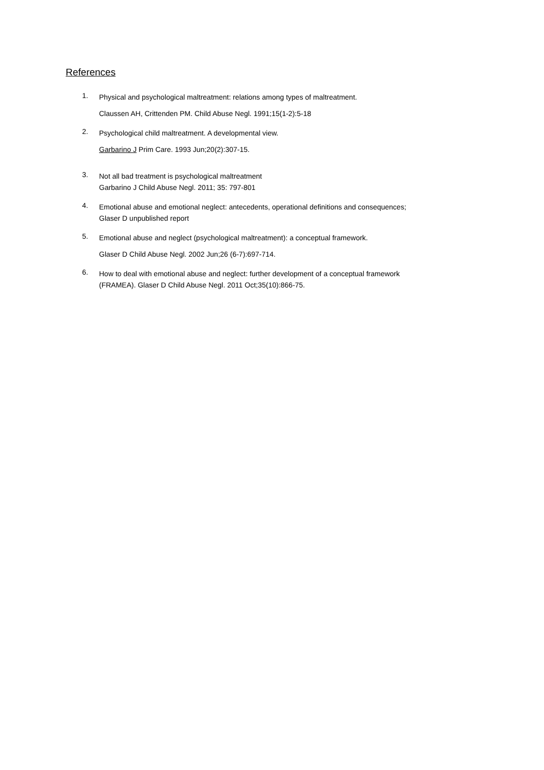References
1.
Physical and psychological maltreatment: relations among types of maltreatment.
Claussen AH, Crittenden PM. Child Abuse Negl. 1991;15(1-2):5-18
2.
Psychological child maltreatment. A developmental view.
Garbarino J Prim Care. 1993 Jun;20(2):307-15.
3.
Not all bad treatment is psychological maltreatment
Garbarino J Child Abuse Negl. 2011; 35: 797-801
4.
Emotional abuse and emotional neglect: antecedents, operational definitions and consequences;
Glaser D unpublished report
5.
Emotional abuse and neglect (psychological maltreatment): a conceptual framework.
Glaser D Child Abuse Negl. 2002 Jun;26 (6-7):697-714.
6.
How to deal with emotional abuse and neglect: further development of a conceptual framework
(FRAMEA). Glaser D Child Abuse Negl. 2011 Oct;35(10):866-75.